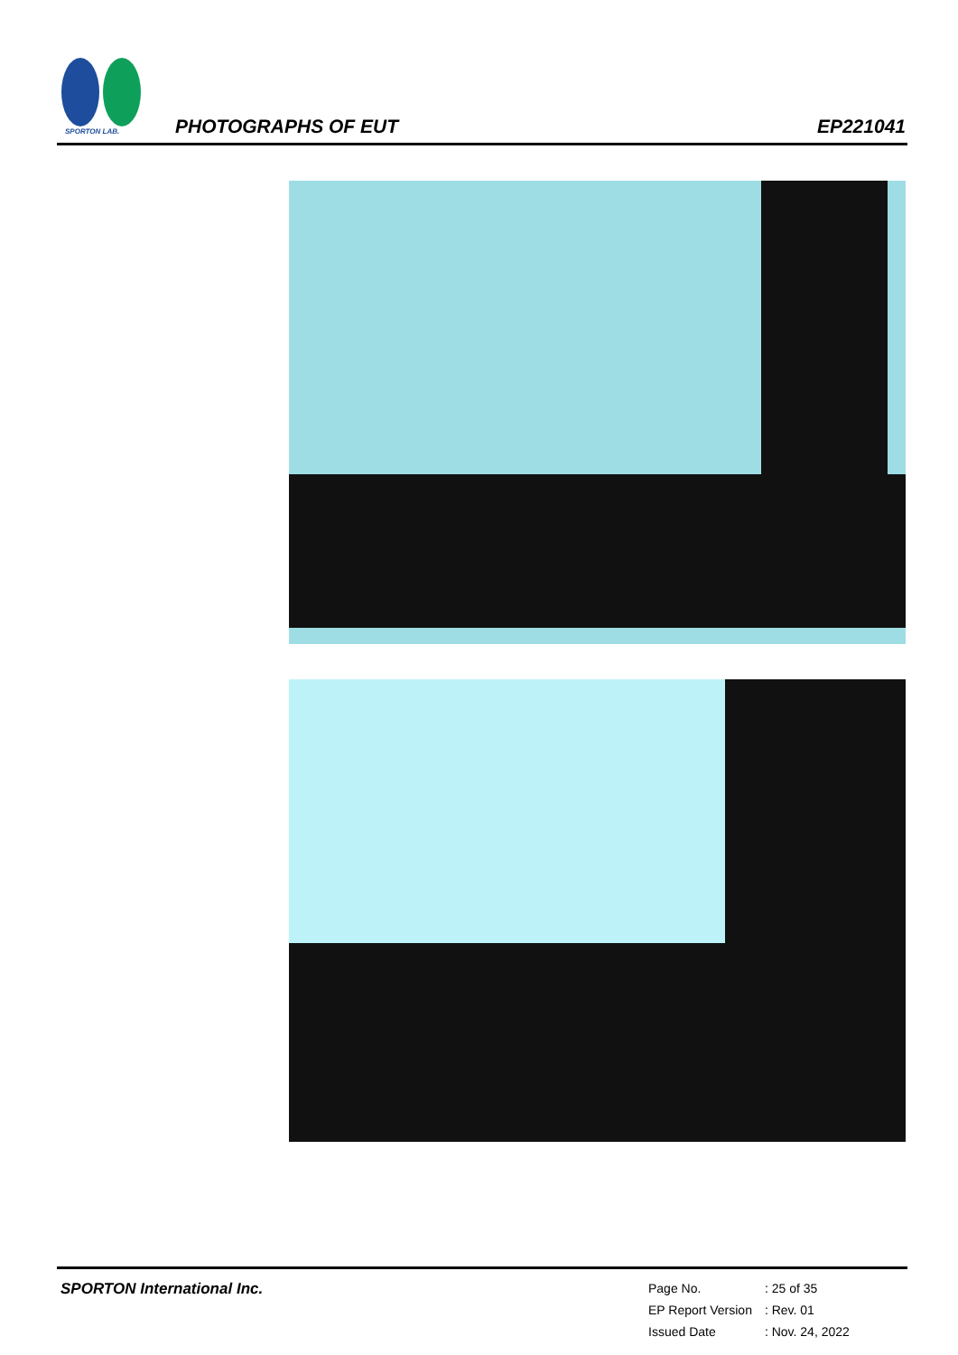SPORTON LAB.
PHOTOGRAPHS OF EUT EP221041
SPORTON International Inc.
| Page No. | : 25 of 35 |
| EP Report Version | : Rev. 01 |
| Issued Date | : Nov. 24, 2022 |